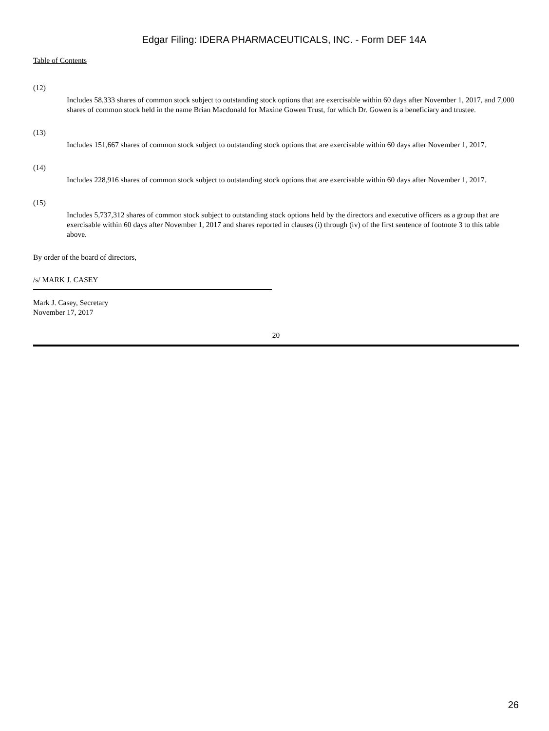Edgar Filing: IDERA PHARMACEUTICALS, INC. - Form DEF 14A
Table of Contents
(12)
Includes 58,333 shares of common stock subject to outstanding stock options that are exercisable within 60 days after November 1, 2017, and 7,000 shares of common stock held in the name Brian Macdonald for Maxine Gowen Trust, for which Dr. Gowen is a beneficiary and trustee.
(13)
Includes 151,667 shares of common stock subject to outstanding stock options that are exercisable within 60 days after November 1, 2017.
(14)
Includes 228,916 shares of common stock subject to outstanding stock options that are exercisable within 60 days after November 1, 2017.
(15)
Includes 5,737,312 shares of common stock subject to outstanding stock options held by the directors and executive officers as a group that are exercisable within 60 days after November 1, 2017 and shares reported in clauses (i) through (iv) of the first sentence of footnote 3 to this table above.
By order of the board of directors,
/s/ MARK J. CASEY
Mark J. Casey, Secretary
November 17, 2017
20
26